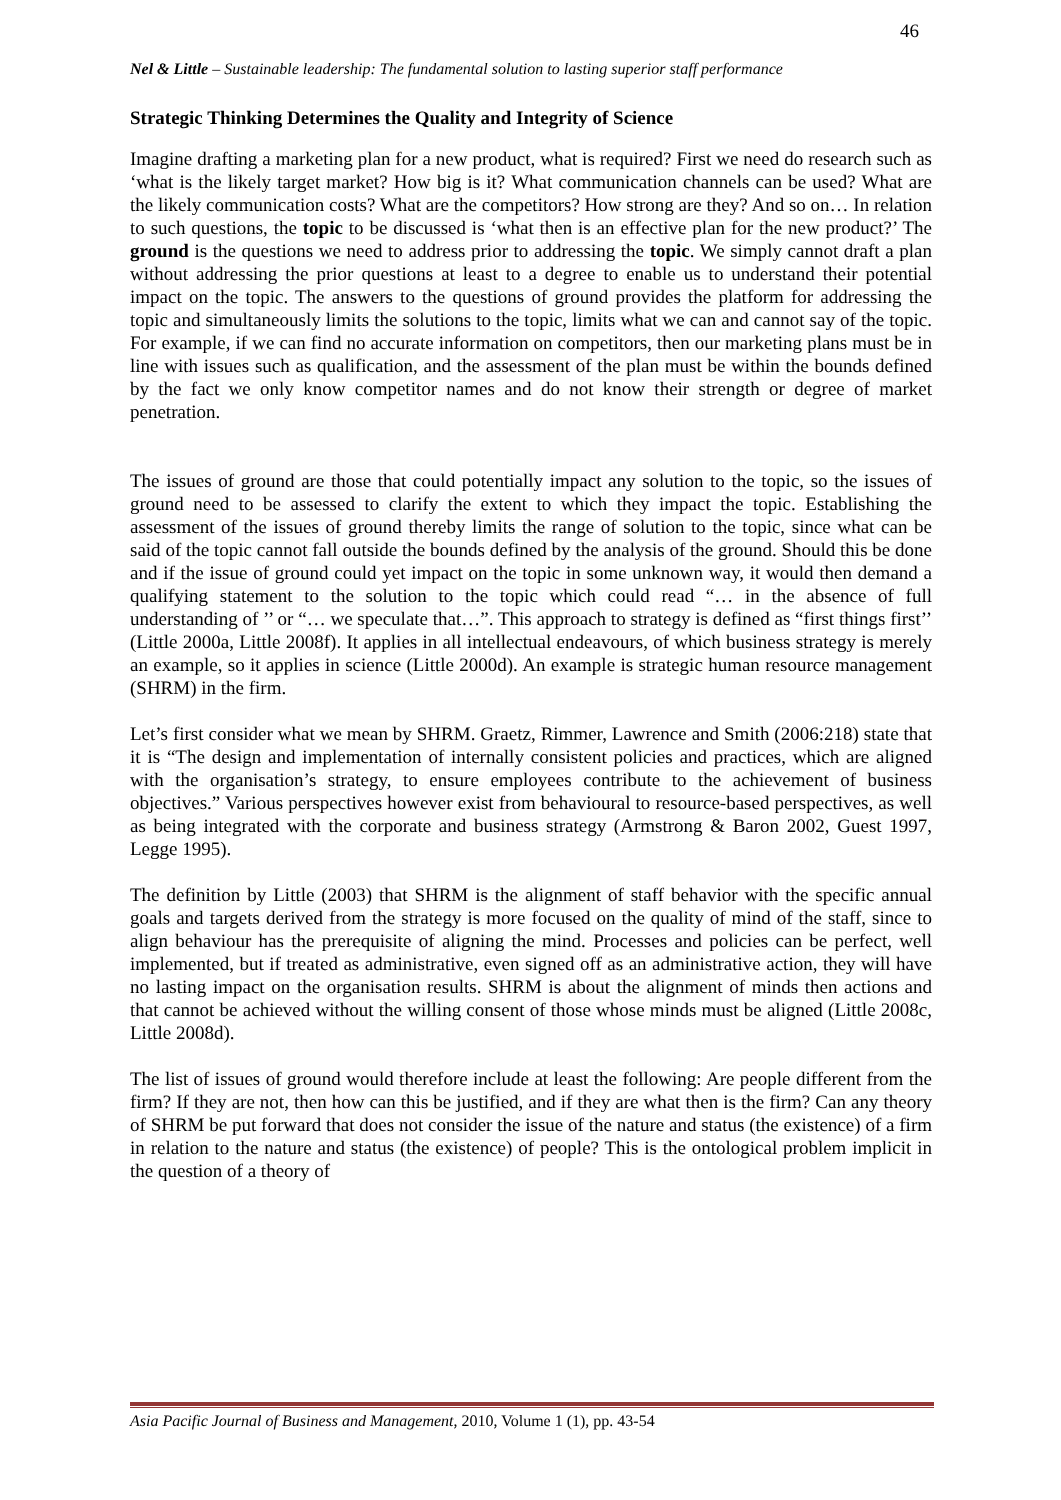46
Nel & Little – Sustainable leadership: The fundamental solution to lasting superior staff performance
Strategic Thinking Determines the Quality and Integrity of Science
Imagine drafting a marketing plan for a new product, what is required? First we need do research such as ‘what is the likely target market? How big is it? What communication channels can be used? What are the likely communication costs? What are the competitors? How strong are they? And so on… In relation to such questions, the topic to be discussed is ‘what then is an effective plan for the new product?’ The ground is the questions we need to address prior to addressing the topic. We simply cannot draft a plan without addressing the prior questions at least to a degree to enable us to understand their potential impact on the topic. The answers to the questions of ground provides the platform for addressing the topic and simultaneously limits the solutions to the topic, limits what we can and cannot say of the topic. For example, if we can find no accurate information on competitors, then our marketing plans must be in line with issues such as qualification, and the assessment of the plan must be within the bounds defined by the fact we only know competitor names and do not know their strength or degree of market penetration.
The issues of ground are those that could potentially impact any solution to the topic, so the issues of ground need to be assessed to clarify the extent to which they impact the topic. Establishing the assessment of the issues of ground thereby limits the range of solution to the topic, since what can be said of the topic cannot fall outside the bounds defined by the analysis of the ground. Should this be done and if the issue of ground could yet impact on the topic in some unknown way, it would then demand a qualifying statement to the solution to the topic which could read “… in the absence of full understanding of ’’ or “… we speculate that…”. This approach to strategy is defined as “first things first’’ (Little 2000a, Little 2008f). It applies in all intellectual endeavours, of which business strategy is merely an example, so it applies in science (Little 2000d). An example is strategic human resource management (SHRM) in the firm.
Let’s first consider what we mean by SHRM. Graetz, Rimmer, Lawrence and Smith (2006:218) state that it is “The design and implementation of internally consistent policies and practices, which are aligned with the organisation’s strategy, to ensure employees contribute to the achievement of business objectives.” Various perspectives however exist from behavioural to resource-based perspectives, as well as being integrated with the corporate and business strategy (Armstrong & Baron 2002, Guest 1997, Legge 1995).
The definition by Little (2003) that SHRM is the alignment of staff behavior with the specific annual goals and targets derived from the strategy is more focused on the quality of mind of the staff, since to align behaviour has the prerequisite of aligning the mind. Processes and policies can be perfect, well implemented, but if treated as administrative, even signed off as an administrative action, they will have no lasting impact on the organisation results. SHRM is about the alignment of minds then actions and that cannot be achieved without the willing consent of those whose minds must be aligned (Little 2008c, Little 2008d).
The list of issues of ground would therefore include at least the following: Are people different from the firm? If they are not, then how can this be justified, and if they are what then is the firm? Can any theory of SHRM be put forward that does not consider the issue of the nature and status (the existence) of a firm in relation to the nature and status (the existence) of people? This is the ontological problem implicit in the question of a theory of
Asia Pacific Journal of Business and Management, 2010, Volume 1 (1), pp. 43-54